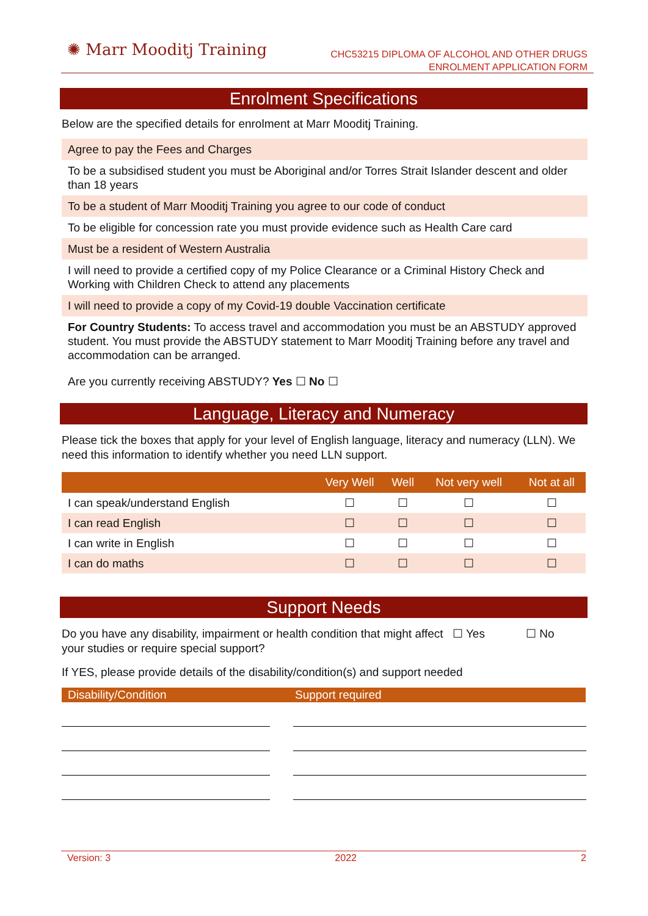✺ Marr Mooditj Training
CHC53215 DIPLOMA OF ALCOHOL AND OTHER DRUGS
ENROLMENT APPLICATION FORM
Enrolment Specifications
Below are the specified details for enrolment at Marr Mooditj Training.
Agree to pay the Fees and Charges
To be a subsidised student you must be Aboriginal and/or Torres Strait Islander descent and older than 18 years
To be a student of Marr Mooditj Training you agree to our code of conduct
To be eligible for concession rate you must provide evidence such as Health Care card
Must be a resident of Western Australia
I will need to provide a certified copy of my Police Clearance or a Criminal History Check and Working with Children Check to attend any placements
I will need to provide a copy of my Covid-19 double Vaccination certificate
For Country Students: To access travel and accommodation you must be an ABSTUDY approved student. You must provide the ABSTUDY statement to Marr Mooditj Training before any travel and accommodation can be arranged.
Are you currently receiving ABSTUDY? Yes ☐ No ☐
Language, Literacy and Numeracy
Please tick the boxes that apply for your level of English language, literacy and numeracy (LLN). We need this information to identify whether you need LLN support.
| | Very Well | Well | Not very well | Not at all |
| --- | --- | --- | --- | --- |
| I can speak/understand English | ☐ | ☐ | ☐ | ☐ |
| I can read English | ☐ | ☐ | ☐ | ☐ |
| I can write in English | ☐ | ☐ | ☐ | ☐ |
| I can do maths | ☐ | ☐ | ☐ | ☐ |
Support Needs
Do you have any disability, impairment or health condition that might affect your studies or require special support?
☐ Yes ☐ No
If YES, please provide details of the disability/condition(s) and support needed
| Disability/Condition | Support required |
| --- | --- |
Version: 3 2022 2